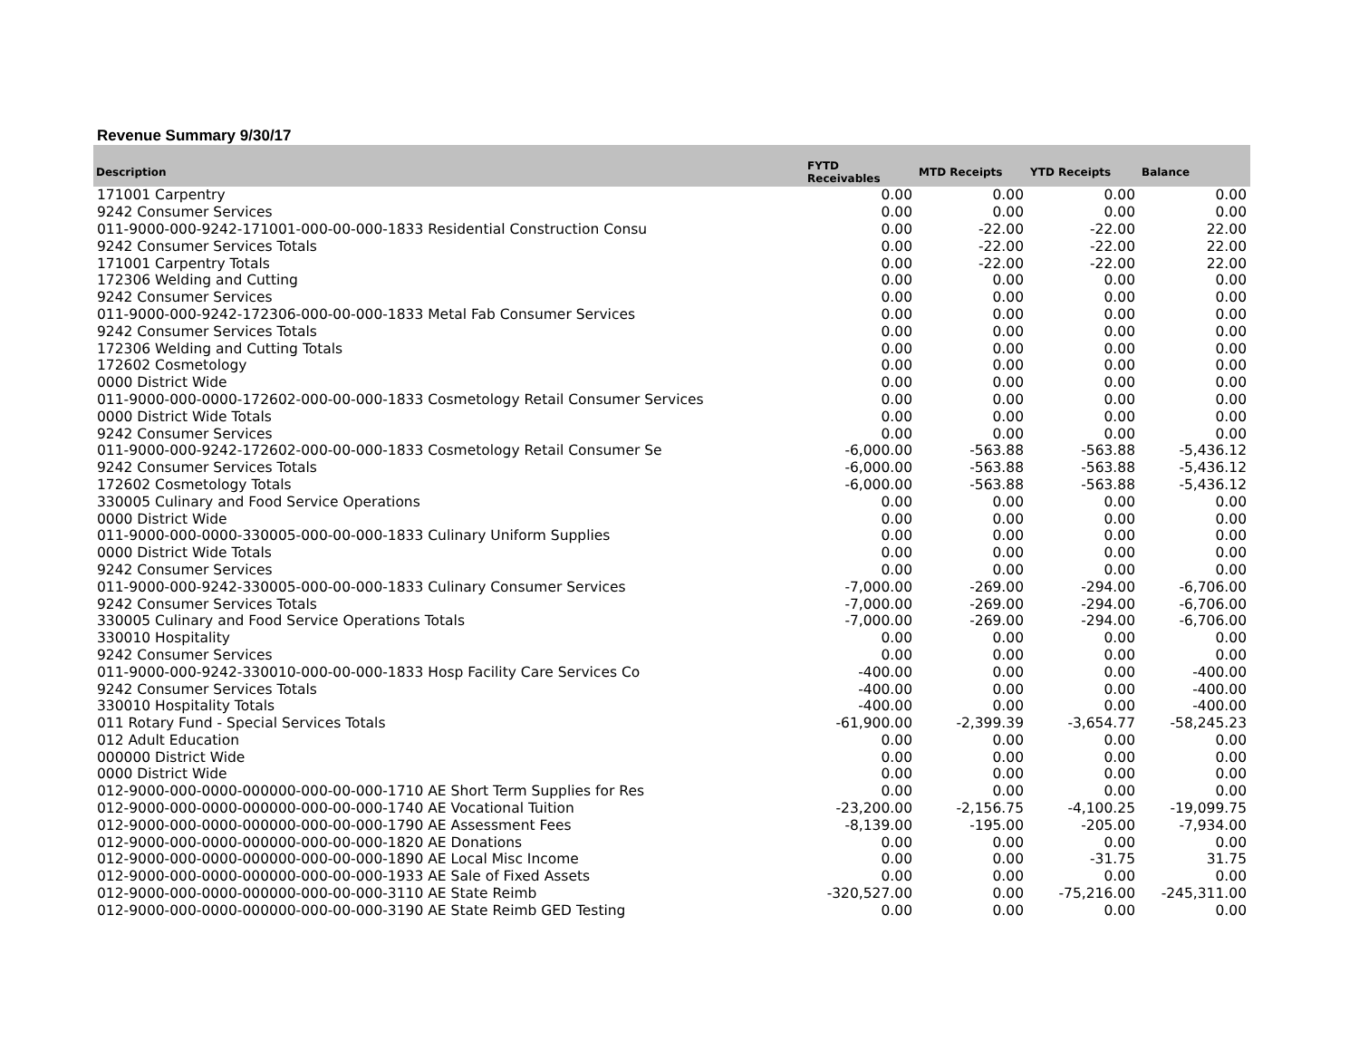Revenue Summary 9/30/17
| Description | FYTD Receivables | MTD Receipts | YTD Receipts | Balance |
| --- | --- | --- | --- | --- |
| 171001 Carpentry | 0.00 | 0.00 | 0.00 | 0.00 |
| 9242 Consumer Services | 0.00 | 0.00 | 0.00 | 0.00 |
| 011-9000-000-9242-171001-000-00-000-1833 Residential Construction Consu | 0.00 | -22.00 | -22.00 | 22.00 |
| 9242 Consumer Services Totals | 0.00 | -22.00 | -22.00 | 22.00 |
| 171001 Carpentry Totals | 0.00 | -22.00 | -22.00 | 22.00 |
| 172306 Welding and Cutting | 0.00 | 0.00 | 0.00 | 0.00 |
| 9242 Consumer Services | 0.00 | 0.00 | 0.00 | 0.00 |
| 011-9000-000-9242-172306-000-00-000-1833 Metal Fab Consumer Services | 0.00 | 0.00 | 0.00 | 0.00 |
| 9242 Consumer Services Totals | 0.00 | 0.00 | 0.00 | 0.00 |
| 172306 Welding and Cutting Totals | 0.00 | 0.00 | 0.00 | 0.00 |
| 172602 Cosmetology | 0.00 | 0.00 | 0.00 | 0.00 |
| 0000 District Wide | 0.00 | 0.00 | 0.00 | 0.00 |
| 011-9000-000-0000-172602-000-00-000-1833 Cosmetology Retail Consumer Services | 0.00 | 0.00 | 0.00 | 0.00 |
| 0000 District Wide Totals | 0.00 | 0.00 | 0.00 | 0.00 |
| 9242 Consumer Services | 0.00 | 0.00 | 0.00 | 0.00 |
| 011-9000-000-9242-172602-000-00-000-1833 Cosmetology Retail Consumer Se | -6,000.00 | -563.88 | -563.88 | -5,436.12 |
| 9242 Consumer Services Totals | -6,000.00 | -563.88 | -563.88 | -5,436.12 |
| 172602 Cosmetology Totals | -6,000.00 | -563.88 | -563.88 | -5,436.12 |
| 330005 Culinary and Food Service Operations | 0.00 | 0.00 | 0.00 | 0.00 |
| 0000 District Wide | 0.00 | 0.00 | 0.00 | 0.00 |
| 011-9000-000-0000-330005-000-00-000-1833 Culinary Uniform Supplies | 0.00 | 0.00 | 0.00 | 0.00 |
| 0000 District Wide Totals | 0.00 | 0.00 | 0.00 | 0.00 |
| 9242 Consumer Services | 0.00 | 0.00 | 0.00 | 0.00 |
| 011-9000-000-9242-330005-000-00-000-1833 Culinary Consumer Services | -7,000.00 | -269.00 | -294.00 | -6,706.00 |
| 9242 Consumer Services Totals | -7,000.00 | -269.00 | -294.00 | -6,706.00 |
| 330005 Culinary and Food Service Operations Totals | -7,000.00 | -269.00 | -294.00 | -6,706.00 |
| 330010 Hospitality | 0.00 | 0.00 | 0.00 | 0.00 |
| 9242 Consumer Services | 0.00 | 0.00 | 0.00 | 0.00 |
| 011-9000-000-9242-330010-000-00-000-1833 Hosp Facility Care Services Co | -400.00 | 0.00 | 0.00 | -400.00 |
| 9242 Consumer Services Totals | -400.00 | 0.00 | 0.00 | -400.00 |
| 330010 Hospitality Totals | -400.00 | 0.00 | 0.00 | -400.00 |
| 011 Rotary Fund - Special Services Totals | -61,900.00 | -2,399.39 | -3,654.77 | -58,245.23 |
| 012 Adult Education | 0.00 | 0.00 | 0.00 | 0.00 |
| 000000 District Wide | 0.00 | 0.00 | 0.00 | 0.00 |
| 0000 District Wide | 0.00 | 0.00 | 0.00 | 0.00 |
| 012-9000-000-0000-000000-000-00-000-1710 AE Short Term Supplies for Res | 0.00 | 0.00 | 0.00 | 0.00 |
| 012-9000-000-0000-000000-000-00-000-1740 AE Vocational Tuition | -23,200.00 | -2,156.75 | -4,100.25 | -19,099.75 |
| 012-9000-000-0000-000000-000-00-000-1790 AE Assessment Fees | -8,139.00 | -195.00 | -205.00 | -7,934.00 |
| 012-9000-000-0000-000000-000-00-000-1820 AE Donations | 0.00 | 0.00 | 0.00 | 0.00 |
| 012-9000-000-0000-000000-000-00-000-1890 AE Local Misc Income | 0.00 | 0.00 | -31.75 | 31.75 |
| 012-9000-000-0000-000000-000-00-000-1933 AE Sale of Fixed Assets | 0.00 | 0.00 | 0.00 | 0.00 |
| 012-9000-000-0000-000000-000-00-000-3110 AE State Reimb | -320,527.00 | 0.00 | -75,216.00 | -245,311.00 |
| 012-9000-000-0000-000000-000-00-000-3190 AE State Reimb GED Testing | 0.00 | 0.00 | 0.00 | 0.00 |